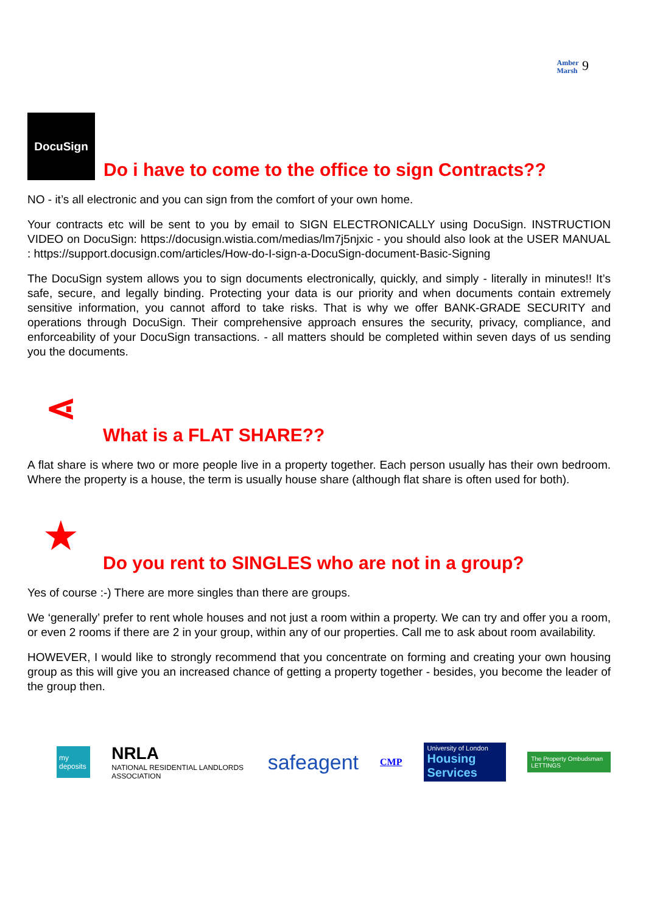Amber
Marsh 9
DocuSign Do i have to come to the office to sign Contracts??
NO - it’s all electronic and you can sign from the comfort of your own home.
Your contracts etc will be sent to you by email to SIGN ELECTRONICALLY using DocuSign. INSTRUCTION VIDEO on DocuSign: https://docusign.wistia.com/medias/lm7j5njxic - you should also look at the USER MANUAL : https://support.docusign.com/articles/How-do-I-sign-a-DocuSign-document-Basic-Signing
The DocuSign system allows you to sign documents electronically, quickly, and simply - literally in minutes!! It’s safe, secure, and legally binding. Protecting your data is our priority and when documents contain extremely sensitive information, you cannot afford to take risks. That is why we offer BANK-GRADE SECURITY and operations through DocuSign. Their comprehensive approach ensures the security, privacy, compliance, and enforceability of your DocuSign transactions. - all matters should be completed within seven days of us sending you the documents.
⋖ What is a FLAT SHARE??
A flat share is where two or more people live in a property together. Each person usually has their own bedroom. Where the property is a house, the term is usually house share (although flat share is often used for both).
★ Do you rent to SINGLES who are not in a group?
Yes of course :-) There are more singles than there are groups.
We ‘generally’ prefer to rent whole houses and not just a room within a property. We can try and offer you a room, or even 2 rooms if there are 2 in your group, within any of our properties. Call me to ask about room availability.
HOWEVER, I would like to strongly recommend that you concentrate on forming and creating your own housing group as this will give you an increased chance of getting a property together - besides, you become the leader of the group then.
my deposits NRLA
NATIONAL RESIDENTIAL LANDLORDS ASSOCIATION safeagent CMP University of London
Housing Services The Property Ombudsman LETTINGS